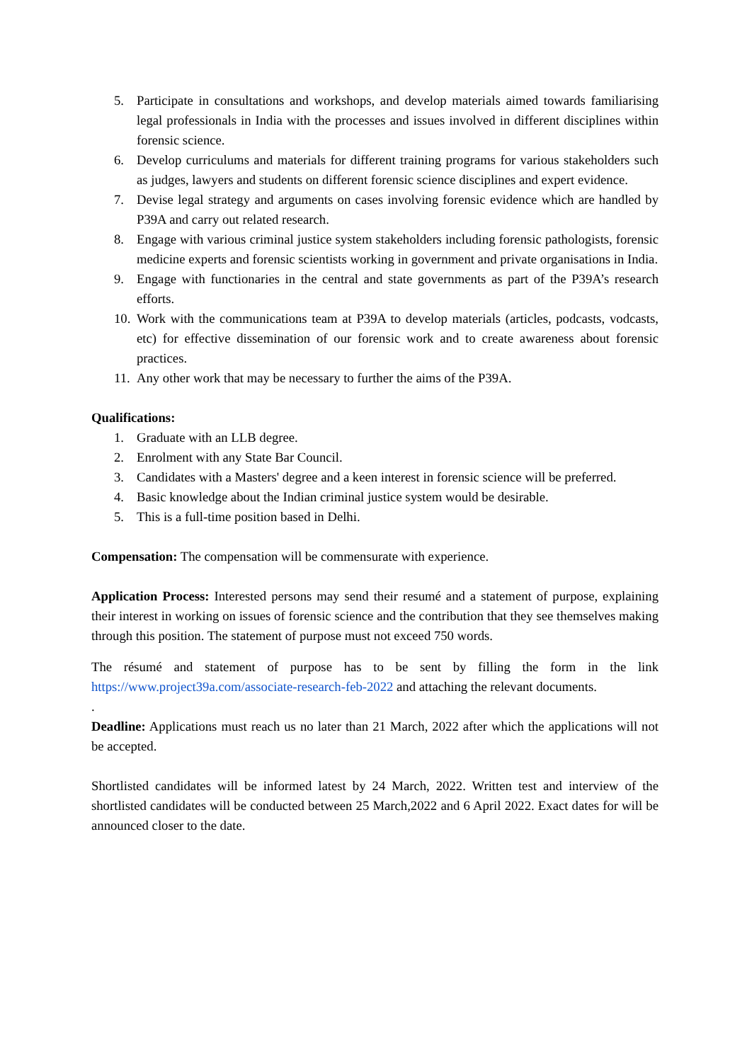5. Participate in consultations and workshops, and develop materials aimed towards familiarising legal professionals in India with the processes and issues involved in different disciplines within forensic science.
6. Develop curriculums and materials for different training programs for various stakeholders such as judges, lawyers and students on different forensic science disciplines and expert evidence.
7. Devise legal strategy and arguments on cases involving forensic evidence which are handled by P39A and carry out related research.
8. Engage with various criminal justice system stakeholders including forensic pathologists, forensic medicine experts and forensic scientists working in government and private organisations in India.
9. Engage with functionaries in the central and state governments as part of the P39A’s research efforts.
10. Work with the communications team at P39A to develop materials (articles, podcasts, vodcasts, etc) for effective dissemination of our forensic work and to create awareness about forensic practices.
11. Any other work that may be necessary to further the aims of the P39A.
Qualifications:
1. Graduate with an LLB degree.
2. Enrolment with any State Bar Council.
3. Candidates with a Masters' degree and a keen interest in forensic science will be preferred.
4. Basic knowledge about the Indian criminal justice system would be desirable.
5. This is a full-time position based in Delhi.
Compensation: The compensation will be commensurate with experience.
Application Process: Interested persons may send their resumé and a statement of purpose, explaining their interest in working on issues of forensic science and the contribution that they see themselves making through this position. The statement of purpose must not exceed 750 words.
The résumé and statement of purpose has to be sent by filling the form in the link https://www.project39a.com/associate-research-feb-2022 and attaching the relevant documents.
.
Deadline: Applications must reach us no later than 21 March, 2022 after which the applications will not be accepted.
Shortlisted candidates will be informed latest by 24 March, 2022. Written test and interview of the shortlisted candidates will be conducted between 25 March,2022 and 6 April 2022. Exact dates for will be announced closer to the date.